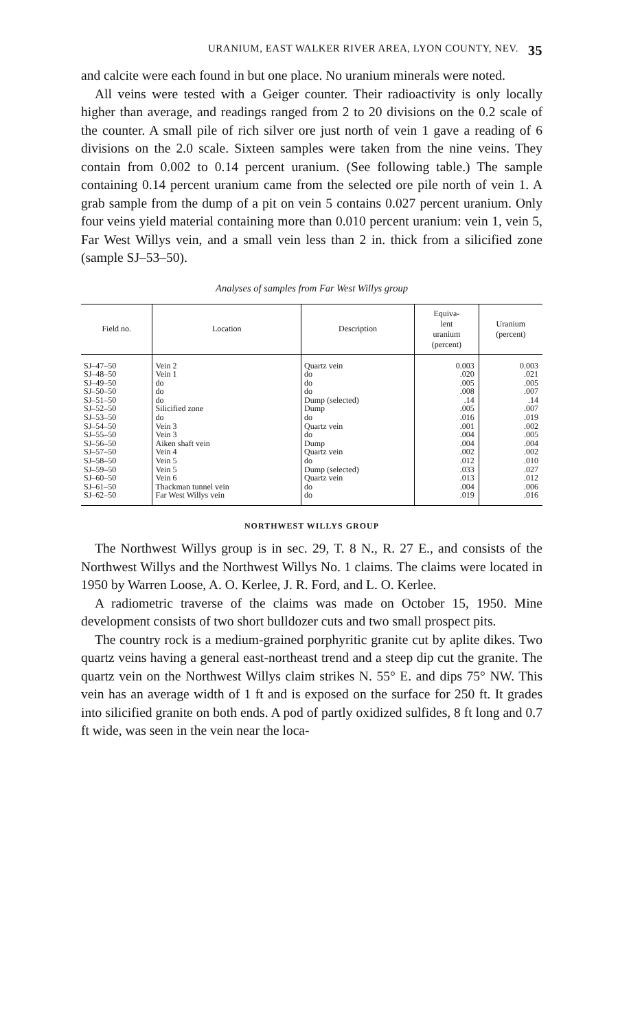URANIUM, EAST WALKER RIVER AREA, LYON COUNTY, NEV. 35
and calcite were each found in but one place. No uranium minerals were noted.
All veins were tested with a Geiger counter. Their radioactivity is only locally higher than average, and readings ranged from 2 to 20 divisions on the 0.2 scale of the counter. A small pile of rich silver ore just north of vein 1 gave a reading of 6 divisions on the 2.0 scale. Sixteen samples were taken from the nine veins. They contain from 0.002 to 0.14 percent uranium. (See following table.) The sample containing 0.14 percent uranium came from the selected ore pile north of vein 1. A grab sample from the dump of a pit on vein 5 contains 0.027 percent uranium. Only four veins yield material containing more than 0.010 percent uranium: vein 1, vein 5, Far West Willys vein, and a small vein less than 2 in. thick from a silicified zone (sample SJ–53–50).
Analyses of samples from Far West Willys group
| Field no. | Location | Description | Equiva- lent uranium (percent) | Uranium (percent) |
| --- | --- | --- | --- | --- |
| SJ–47–50 | Vein 2 | Quartz vein | 0.003 | 0.003 |
| SJ–48–50 | Vein 1 | do | .020 | .021 |
| SJ–49–50 | do | do | .005 | .005 |
| SJ–50–50 | do | do | .008 | .007 |
| SJ–51–50 | do | Dump (selected) | .14 | .14 |
| SJ–52–50 | Silicified zone | Dump | .005 | .007 |
| SJ–53–50 | do | do | .016 | .019 |
| SJ–54–50 | Vein 3 | Quartz vein | .001 | .002 |
| SJ–55–50 | Vein 3 | do | .004 | .005 |
| SJ–56–50 | Aiken shaft vein | Dump | .004 | .004 |
| SJ–57–50 | Vein 4 | Quartz vein | .002 | .002 |
| SJ–58–50 | Vein 5 | do | .012 | .010 |
| SJ–59–50 | Vein 5 | Dump (selected) | .033 | .027 |
| SJ–60–50 | Vein 6 | Quartz vein | .013 | .012 |
| SJ–61–50 | Thackman tunnel vein | do | .004 | .006 |
| SJ–62–50 | Far West Willys vein | do | .019 | .016 |
NORTHWEST WILLYS GROUP
The Northwest Willys group is in sec. 29, T. 8 N., R. 27 E., and consists of the Northwest Willys and the Northwest Willys No. 1 claims. The claims were located in 1950 by Warren Loose, A. O. Kerlee, J. R. Ford, and L. O. Kerlee.
A radiometric traverse of the claims was made on October 15, 1950. Mine development consists of two short bulldozer cuts and two small prospect pits.
The country rock is a medium-grained porphyritic granite cut by aplite dikes. Two quartz veins having a general east-northeast trend and a steep dip cut the granite. The quartz vein on the Northwest Willys claim strikes N. 55° E. and dips 75° NW. This vein has an average width of 1 ft and is exposed on the surface for 250 ft. It grades into silicified granite on both ends. A pod of partly oxidized sulfides, 8 ft long and 0.7 ft wide, was seen in the vein near the loca-